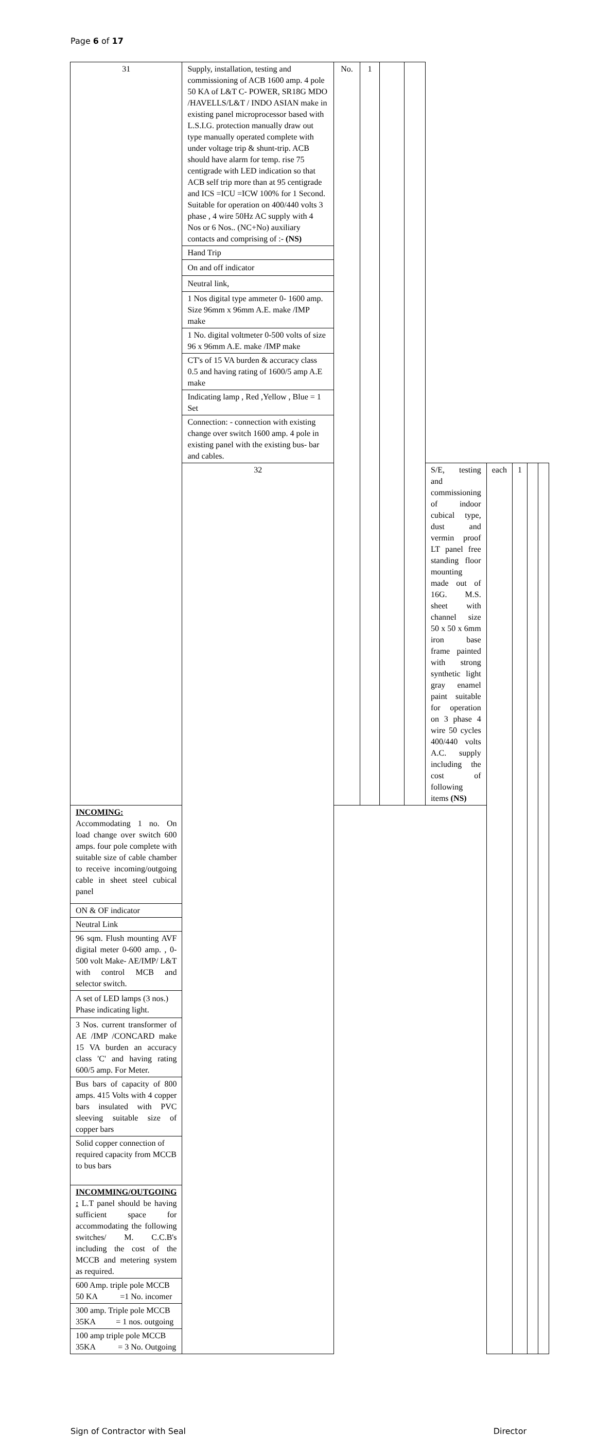Page 6 of 17
| 31 | Supply, installation, testing and commissioning of ACB 1600 amp. 4 pole 50 KA of L&T C- POWER, SR18G MDO /HAVELLS/L&T / INDO ASIAN make in existing panel microprocessor based with L.S.I.G. protection manually draw out type manually operated complete with under voltage trip & shunt-trip. ACB should have alarm for temp. rise 75 centigrade with LED indication so that ACB self trip more than at 95 centigrade and ICS =ICU =ICW 100% for 1 Second. Suitable for operation on 400/440 volts 3 phase , 4 wire 50Hz AC supply with 4 Nos or 6 Nos.. (NC+No) auxiliary contacts and comprising of :- (NS) | No. | 1 | | | | | | | |
| | Hand Trip | | | | | | | | | |
| | On and off indicator | | | | | | | | | |
| | Neutral link, | | | | | | | | | |
| | 1 Nos digital type ammeter 0- 1600 amp. Size 96mm x 96mm A.E. make /IMP make | | | | | | | | | |
| | 1 No. digital voltmeter 0-500 volts of size 96 x 96mm A.E. make /IMP make | | | | | | | | | |
| | CT's of 15 VA burden & accuracy class 0.5 and having rating of 1600/5 amp A.E make | | | | | | | | | |
| | Indicating lamp , Red ,Yellow , Blue = 1 Set | | | | | | | | | |
| | Connection: - connection with existing change over switch 1600 amp. 4 pole in existing panel with the existing bus- bar and cables. | | | | | | | | | |
| | 32 | | | | | S/E, testing and commissioning of indoor cubical type, dust and vermin proof LT panel free standing floor mounting made out of 16G. M.S. sheet with channel size 50 x 50 x 6mm iron base frame painted with strong synthetic light gray enamel paint suitable for operation on 3 phase 4 wire 50 cycles 400/440 volts A.C. supply including the cost of following items (NS) | each | 1 | | |
| INCOMING: Accommodating 1 no. On load change over switch 600 amps. four pole complete with suitable size of cable chamber to receive incoming/outgoing cable in sheet steel cubical panel | | | | | | | | | | |
| ON & OF indicator | | | | | | | | | | |
| Neutral Link | | | | | | | | | | |
| 96 sqm. Flush mounting AVF digital meter 0-600 amp. , 0-500 volt Make- AE/IMP/ L&T with control MCB and selector switch. | | | | | | | | | | |
| A set of LED lamps (3 nos.) Phase indicating light. | | | | | | | | | | |
| 3 Nos. current transformer of AE /IMP /CONCARD make 15 VA burden an accuracy class 'C' and having rating 600/5 amp. For Meter. | | | | | | | | | | |
| Bus bars of capacity of 800 amps. 415 Volts with 4 copper bars insulated with PVC sleeving suitable size of copper bars | | | | | | | | | | |
| Solid copper connection of required capacity from MCCB to bus bars | | | | | | | | | | |
| INCOMMING/OUTGOING : L.T panel should be having sufficient space for accommodating the following switches/ M. C.C.B's including the cost of the MCCB and metering system as required. | | | | | | | | | | |
| 600 Amp. triple pole MCCB 50 KA =1 No. incomer | | | | | | | | | | |
| 300 amp. Triple pole MCCB 35KA = 1 nos. outgoing | | | | | | | | | | |
| 100 amp triple pole MCCB 35KA = 3 No. Outgoing | | | | | | | | | | |
Sign of Contractor with Seal Director